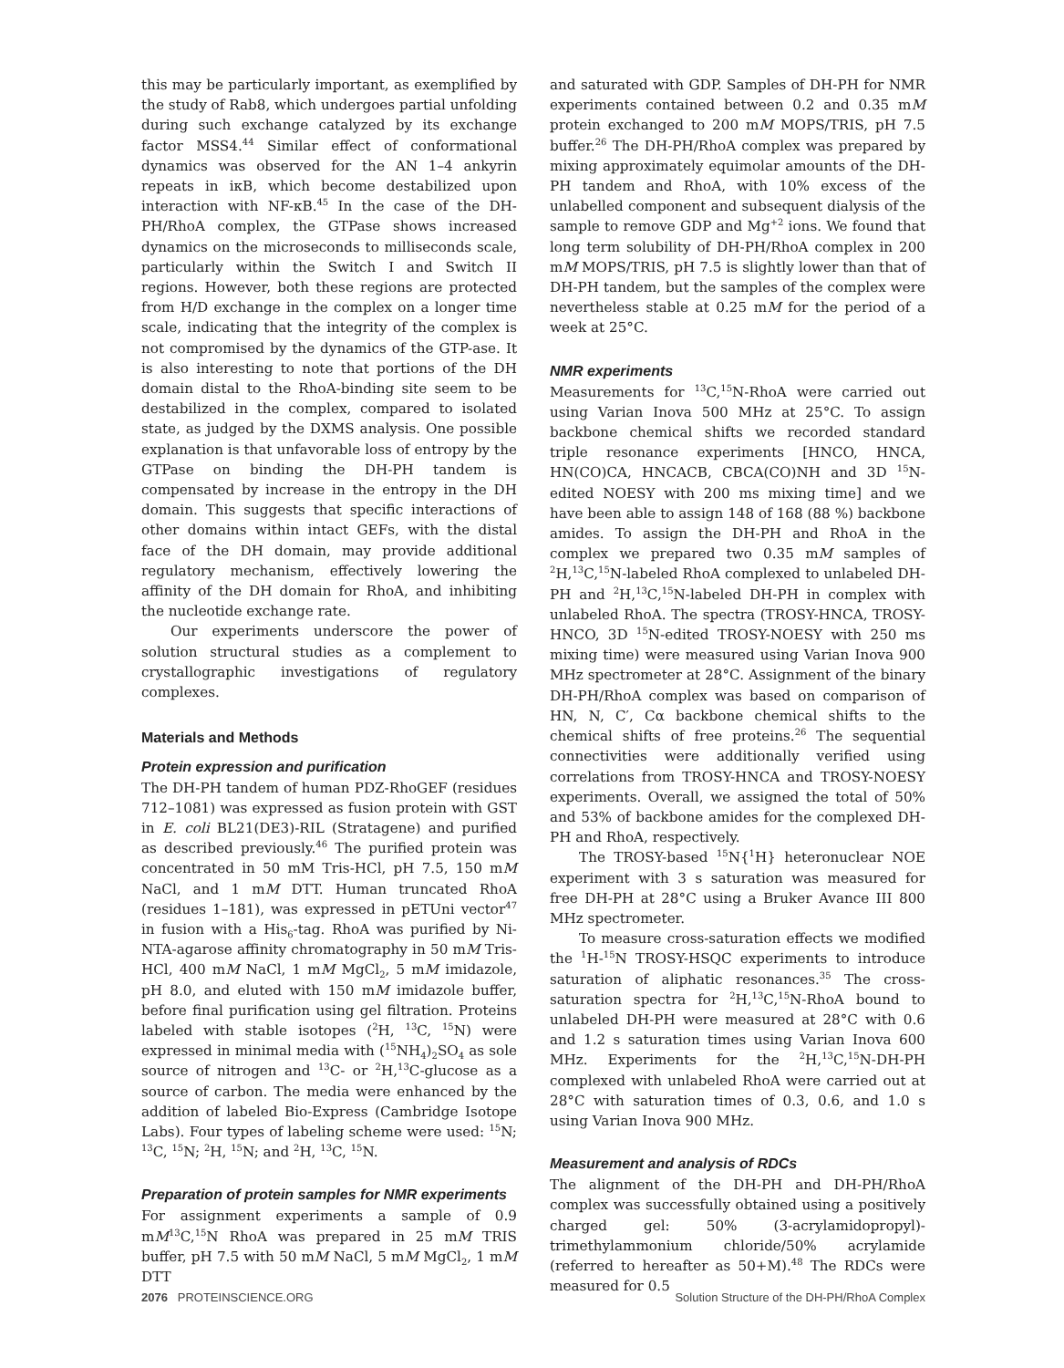this may be particularly important, as exemplified by the study of Rab8, which undergoes partial unfolding during such exchange catalyzed by its exchange factor MSS4.<sup>44</sup> Similar effect of conformational dynamics was observed for the AN 1–4 ankyrin repeats in iκB, which become destabilized upon interaction with NF-κB.<sup>45</sup> In the case of the DH-PH/RhoA complex, the GTPase shows increased dynamics on the microseconds to milliseconds scale, particularly within the Switch I and Switch II regions. However, both these regions are protected from H/D exchange in the complex on a longer time scale, indicating that the integrity of the complex is not compromised by the dynamics of the GTP-ase. It is also interesting to note that portions of the DH domain distal to the RhoA-binding site seem to be destabilized in the complex, compared to isolated state, as judged by the DXMS analysis. One possible explanation is that unfavorable loss of entropy by the GTPase on binding the DH-PH tandem is compensated by increase in the entropy in the DH domain. This suggests that specific interactions of other domains within intact GEFs, with the distal face of the DH domain, may provide additional regulatory mechanism, effectively lowering the affinity of the DH domain for RhoA, and inhibiting the nucleotide exchange rate.
Our experiments underscore the power of solution structural studies as a complement to crystallographic investigations of regulatory complexes.
Materials and Methods
Protein expression and purification
The DH-PH tandem of human PDZ-RhoGEF (residues 712–1081) was expressed as fusion protein with GST in E. coli BL21(DE3)-RIL (Stratagene) and purified as described previously.<sup>46</sup> The purified protein was concentrated in 50 mM Tris-HCl, pH 7.5, 150 mM NaCl, and 1 mM DTT. Human truncated RhoA (residues 1–181), was expressed in pETUni vector<sup>47</sup> in fusion with a His<sub>6</sub>-tag. RhoA was purified by Ni-NTA-agarose affinity chromatography in 50 mM Tris-HCl, 400 mM NaCl, 1 mM MgCl<sub>2</sub>, 5 mM imidazole, pH 8.0, and eluted with 150 mM imidazole buffer, before final purification using gel filtration. Proteins labeled with stable isotopes (<sup>2</sup>H, <sup>13</sup>C, <sup>15</sup>N) were expressed in minimal media with (<sup>15</sup>NH<sub>4</sub>)<sub>2</sub>SO<sub>4</sub> as sole source of nitrogen and <sup>13</sup>C- or <sup>2</sup>H,<sup>13</sup>C-glucose as a source of carbon. The media were enhanced by the addition of labeled Bio-Express (Cambridge Isotope Labs). Four types of labeling scheme were used: <sup>15</sup>N; <sup>13</sup>C, <sup>15</sup>N; <sup>2</sup>H, <sup>15</sup>N; and <sup>2</sup>H, <sup>13</sup>C, <sup>15</sup>N.
Preparation of protein samples for NMR experiments
For assignment experiments a sample of 0.9 mM<sup>13</sup>C,<sup>15</sup>N RhoA was prepared in 25 mM TRIS buffer, pH 7.5 with 50 mM NaCl, 5 mM MgCl<sub>2</sub>, 1 mM DTT
and saturated with GDP. Samples of DH-PH for NMR experiments contained between 0.2 and 0.35 mM protein exchanged to 200 mM MOPS/TRIS, pH 7.5 buffer.<sup>26</sup> The DH-PH/RhoA complex was prepared by mixing approximately equimolar amounts of the DH-PH tandem and RhoA, with 10% excess of the unlabelled component and subsequent dialysis of the sample to remove GDP and Mg<sup>+2</sup> ions. We found that long term solubility of DH-PH/RhoA complex in 200 mM MOPS/TRIS, pH 7.5 is slightly lower than that of DH-PH tandem, but the samples of the complex were nevertheless stable at 0.25 mM for the period of a week at 25°C.
NMR experiments
Measurements for <sup>13</sup>C,<sup>15</sup>N-RhoA were carried out using Varian Inova 500 MHz at 25°C. To assign backbone chemical shifts we recorded standard triple resonance experiments [HNCO, HNCA, HN(CO)CA, HNCACB, CBCA(CO)NH and 3D <sup>15</sup>N-edited NOESY with 200 ms mixing time] and we have been able to assign 148 of 168 (88 %) backbone amides. To assign the DH-PH and RhoA in the complex we prepared two 0.35 mM samples of <sup>2</sup>H,<sup>13</sup>C,<sup>15</sup>N-labeled RhoA complexed to unlabeled DH-PH and <sup>2</sup>H,<sup>13</sup>C,<sup>15</sup>N-labeled DH-PH in complex with unlabeled RhoA. The spectra (TROSY-HNCA, TROSY-HNCO, 3D <sup>15</sup>N-edited TROSY-NOESY with 250 ms mixing time) were measured using Varian Inova 900 MHz spectrometer at 28°C. Assignment of the binary DH-PH/RhoA complex was based on comparison of HN, N, C′, Cα backbone chemical shifts to the chemical shifts of free proteins.<sup>26</sup> The sequential connectivities were additionally verified using correlations from TROSY-HNCA and TROSY-NOESY experiments. Overall, we assigned the total of 50% and 53% of backbone amides for the complexed DH-PH and RhoA, respectively.
The TROSY-based <sup>15</sup>N{<sup>1</sup>H} heteronuclear NOE experiment with 3 s saturation was measured for free DH-PH at 28°C using a Bruker Avance III 800 MHz spectrometer.
To measure cross-saturation effects we modified the <sup>1</sup>H-<sup>15</sup>N TROSY-HSQC experiments to introduce saturation of aliphatic resonances.<sup>35</sup> The cross-saturation spectra for <sup>2</sup>H,<sup>13</sup>C,<sup>15</sup>N-RhoA bound to unlabeled DH-PH were measured at 28°C with 0.6 and 1.2 s saturation times using Varian Inova 600 MHz. Experiments for the <sup>2</sup>H,<sup>13</sup>C,<sup>15</sup>N-DH-PH complexed with unlabeled RhoA were carried out at 28°C with saturation times of 0.3, 0.6, and 1.0 s using Varian Inova 900 MHz.
Measurement and analysis of RDCs
The alignment of the DH-PH and DH-PH/RhoA complex was successfully obtained using a positively charged gel: 50% (3-acrylamidopropyl)-trimethylammonium chloride/50% acrylamide (referred to hereafter as 50+M).<sup>48</sup> The RDCs were measured for 0.5
2076 PROTEINSCIENCE.ORG Solution Structure of the DH-PH/RhoA Complex